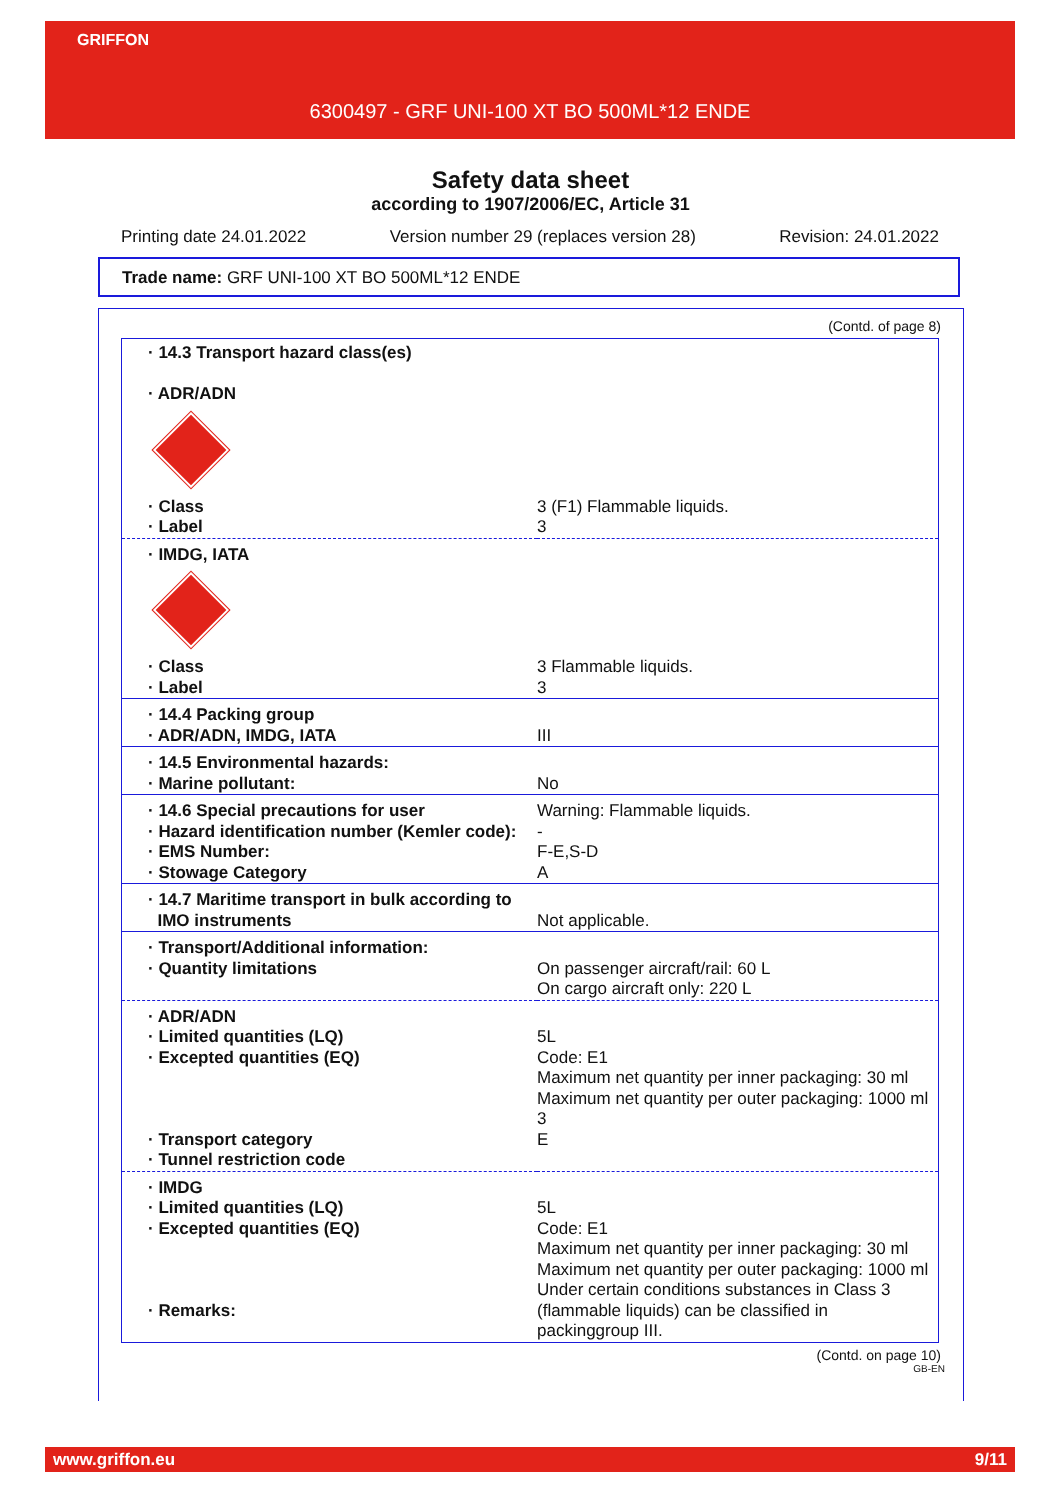GRIFFON
6300497 - GRF UNI-100 XT BO 500ML*12 ENDE
Safety data sheet
according to 1907/2006/EC, Article 31
Printing date 24.01.2022 Version number 29 (replaces version 28) Revision: 24.01.2022
Trade name: GRF UNI-100 XT BO 500ML*12 ENDE
(Contd. of page 8)
| · 14.3 Transport hazard class(es) · ADR/ADN | |
| · Class · Label | 3 (F1) Flammable liquids. 3 |
| · IMDG, IATA | |
| · Class · Label | 3 Flammable liquids. 3 |
| · 14.4 Packing group · ADR/ADN, IMDG, IATA | III |
| · 14.5 Environmental hazards: · Marine pollutant: | No |
| · 14.6 Special precautions for user · Hazard identification number (Kemler code): · EMS Number: · Stowage Category | Warning: Flammable liquids. - F-E,S-D A |
| · 14.7 Maritime transport in bulk according to IMO instruments | Not applicable. |
| · Transport/Additional information: · Quantity limitations | On passenger aircraft/rail: 60 L On cargo aircraft only: 220 L |
| · ADR/ADN · Limited quantities (LQ) · Excepted quantities (EQ) · Transport category · Tunnel restriction code | 5L Code: E1 Maximum net quantity per inner packaging: 30 ml Maximum net quantity per outer packaging: 1000 ml 3 E |
| · IMDG · Limited quantities (LQ) · Excepted quantities (EQ) · Remarks: | 5L Code: E1 Maximum net quantity per inner packaging: 30 ml Maximum net quantity per outer packaging: 1000 ml Under certain conditions substances in Class 3 (flammable liquids) can be classified in packinggroup III. |
(Contd. on page 10)
GB-EN
www.griffon.eu 9/11